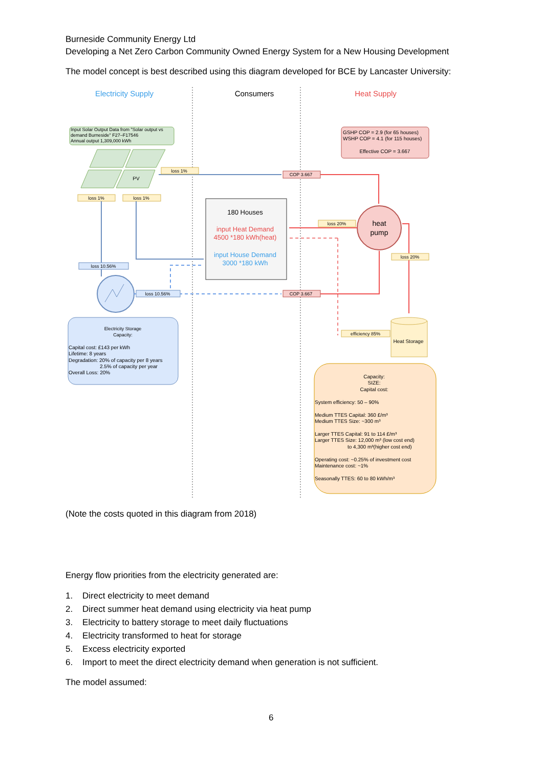Burneside Community Energy Ltd
Developing a Net Zero Carbon Community Owned Energy System for a New Housing Development
The model concept is best described using this diagram developed for BCE by Lancaster University:
Electricity Supply
Consumers
Heat Supply
Input Solar Output Data from "Solar output vs
demand Burneside" F27–F17546
Annual output 1,309,000 kWh
PV
GSHP COP = 2.9 (for 65 houses)
WSHP COP = 4.1 (for 115 houses)
Effective COP = 3.667
loss 1%
COP 3.667
loss 1%
loss 1%
180 Houses
input Heat Demand
4500 *180 kWh(heat)
input House Demand
3000 *180 kWh
heat
pump
loss 20%
loss 20%
loss 10.56%
loss 10.56%
COP 3.667
efficiency 85%
Heat Storage
Electricity Storage
Capacity:
Capital cost: £143 per kWh
Lifetime: 8 years
Degradation: 20% of capacity per 8 years
2.5% of capacity per year
Overall Loss: 20%
Capacity:
SIZE:
Capital cost:
System efficiency: 50 – 90%
Medium TTES Capital: 360 £/m³
Medium TTES Size: ~300 m³
Larger TTES Capital: 91 to 114 £/m³
Larger TTES Size: 12,000 m³ (low cost end)
to 4,300 m³(higher cost end)
Operating cost: ~0.25% of investment cost
Maintenance cost: ~1%
Seasonally TTES: 60 to 80 kWh/m³
(Note the costs quoted in this diagram from 2018)
Energy flow priorities from the electricity generated are:
1. Direct electricity to meet demand
2. Direct summer heat demand using electricity via heat pump
3. Electricity to battery storage to meet daily fluctuations
4. Electricity transformed to heat for storage
5. Excess electricity exported
6. Import to meet the direct electricity demand when generation is not sufficient.
The model assumed:
6